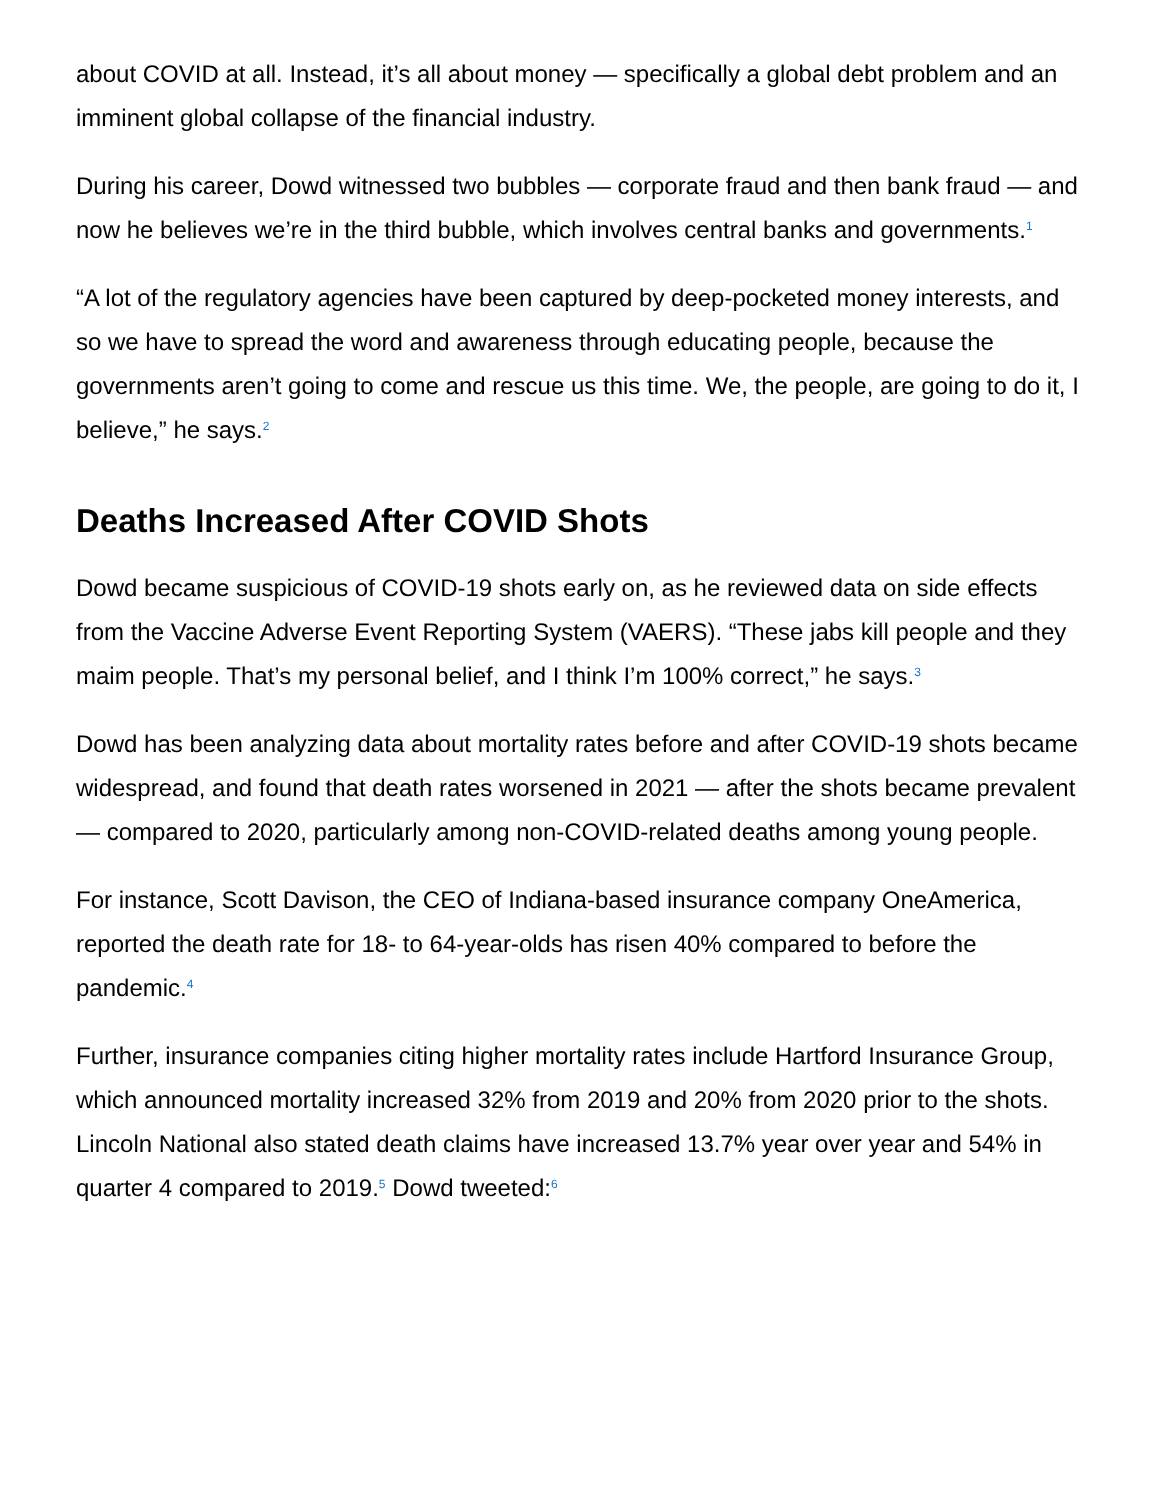about COVID at all. Instead, it’s all about money — specifically a global debt problem and an imminent global collapse of the financial industry.
During his career, Dowd witnessed two bubbles — corporate fraud and then bank fraud — and now he believes we’re in the third bubble, which involves central banks and governments.<sup>1</sup>
“A lot of the regulatory agencies have been captured by deep-pocketed money interests, and so we have to spread the word and awareness through educating people, because the governments aren’t going to come and rescue us this time. We, the people, are going to do it, I believe,” he says.<sup>2</sup>
Deaths Increased After COVID Shots
Dowd became suspicious of COVID-19 shots early on, as he reviewed data on side effects from the Vaccine Adverse Event Reporting System (VAERS). “These jabs kill people and they maim people. That’s my personal belief, and I think I’m 100% correct,” he says.<sup>3</sup>
Dowd has been analyzing data about mortality rates before and after COVID-19 shots became widespread, and found that death rates worsened in 2021 — after the shots became prevalent — compared to 2020, particularly among non-COVID-related deaths among young people.
For instance, Scott Davison, the CEO of Indiana-based insurance company OneAmerica, reported the death rate for 18- to 64-year-olds has risen 40% compared to before the pandemic.<sup>4</sup>
Further, insurance companies citing higher mortality rates include Hartford Insurance Group, which announced mortality increased 32% from 2019 and 20% from 2020 prior to the shots. Lincoln National also stated death claims have increased 13.7% year over year and 54% in quarter 4 compared to 2019.<sup>5</sup> Dowd tweeted:<sup>6</sup>